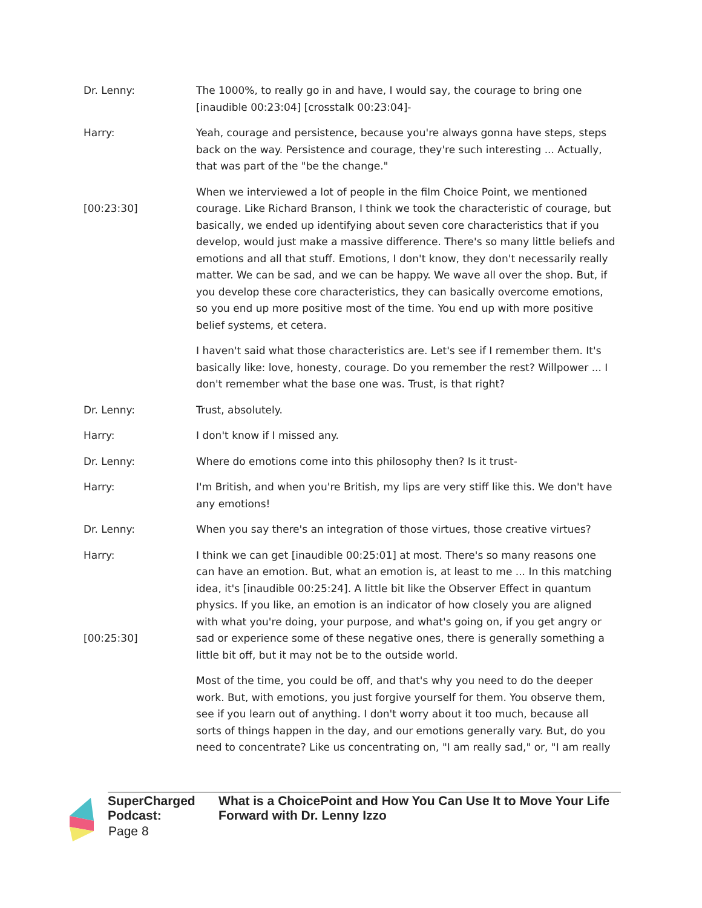Dr. Lenny: The 1000%, to really go in and have, I would say, the courage to bring one [inaudible 00:23:04] [crosstalk 00:23:04]-
Harry: Yeah, courage and persistence, because you're always gonna have steps, steps back on the way. Persistence and courage, they're such interesting ... Actually, that was part of the "be the change."
[00:23:30] When we interviewed a lot of people in the film Choice Point, we mentioned courage. Like Richard Branson, I think we took the characteristic of courage, but basically, we ended up identifying about seven core characteristics that if you develop, would just make a massive difference. There's so many little beliefs and emotions and all that stuff. Emotions, I don't know, they don't necessarily really matter. We can be sad, and we can be happy. We wave all over the shop. But, if you develop these core characteristics, they can basically overcome emotions, so you end up more positive most of the time. You end up with more positive belief systems, et cetera.
I haven't said what those characteristics are. Let's see if I remember them. It's basically like: love, honesty, courage. Do you remember the rest? Willpower ... I don't remember what the base one was. Trust, is that right?
Dr. Lenny: Trust, absolutely.
Harry: I don't know if I missed any.
Dr. Lenny: Where do emotions come into this philosophy then? Is it trust-
Harry: I'm British, and when you're British, my lips are very stiff like this. We don't have any emotions!
Dr. Lenny: When you say there's an integration of those virtues, those creative virtues?
Harry:
[00:25:30]
I think we can get [inaudible 00:25:01] at most. There's so many reasons one can have an emotion. But, what an emotion is, at least to me ... In this matching idea, it's [inaudible 00:25:24]. A little bit like the Observer Effect in quantum physics. If you like, an emotion is an indicator of how closely you are aligned with what you're doing, your purpose, and what's going on, if you get angry or sad or experience some of these negative ones, there is generally something a little bit off, but it may not be to the outside world.
Most of the time, you could be off, and that's why you need to do the deeper work. But, with emotions, you just forgive yourself for them. You observe them, see if you learn out of anything. I don't worry about it too much, because all sorts of things happen in the day, and our emotions generally vary. But, do you need to concentrate? Like us concentrating on, "I am really sad," or, "I am really
SuperCharged Podcast: What is a ChoicePoint and How You Can Use It to Move Your Life Forward with Dr. Lenny Izzo
Page 8